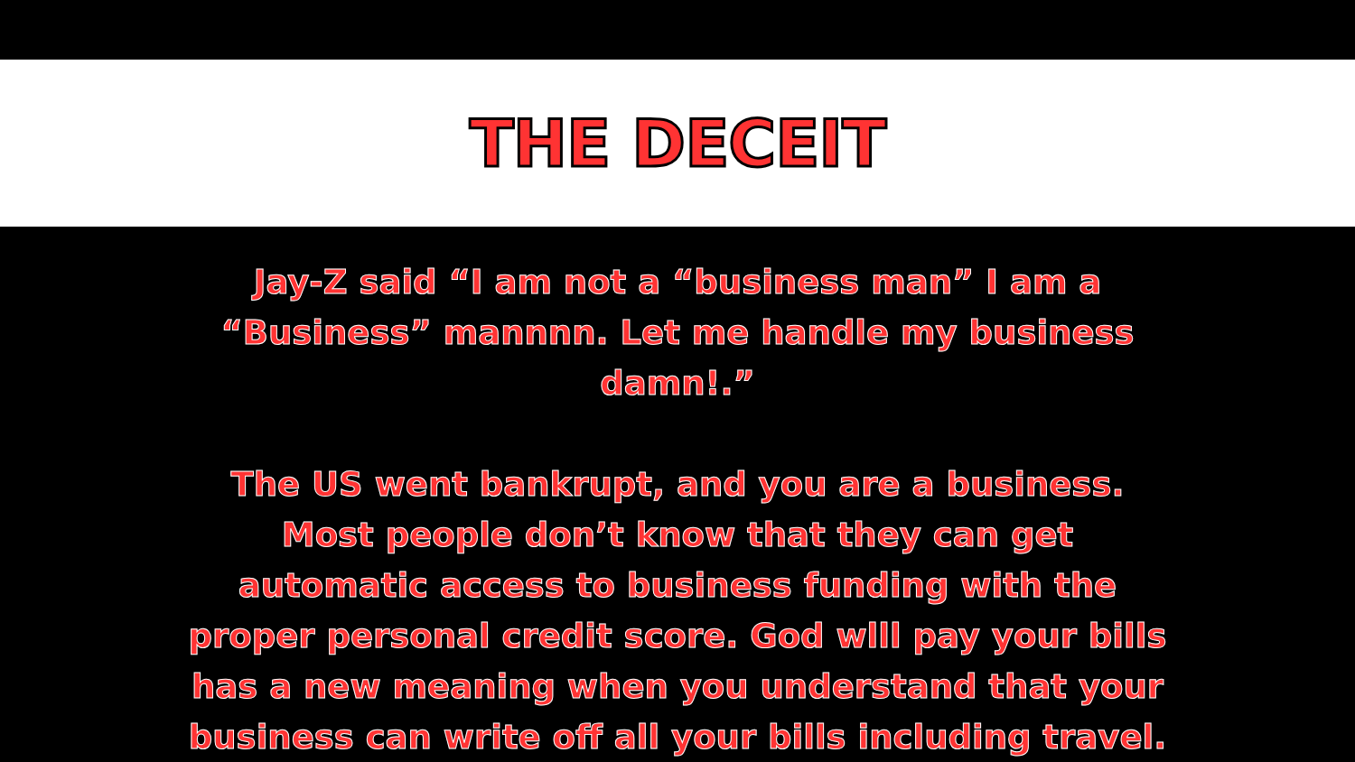THE DECEIT
Jay-Z said “I am not a “business man” I am a
“Business” mannnn. Let me handle my business
damn!.”
The US went bankrupt, and you are a business.
Most people don’t know that they can get
automatic access to business funding with the
proper personal credit score. God wlll pay your bills
has a new meaning when you understand that your
business can write off all your bills including travel.